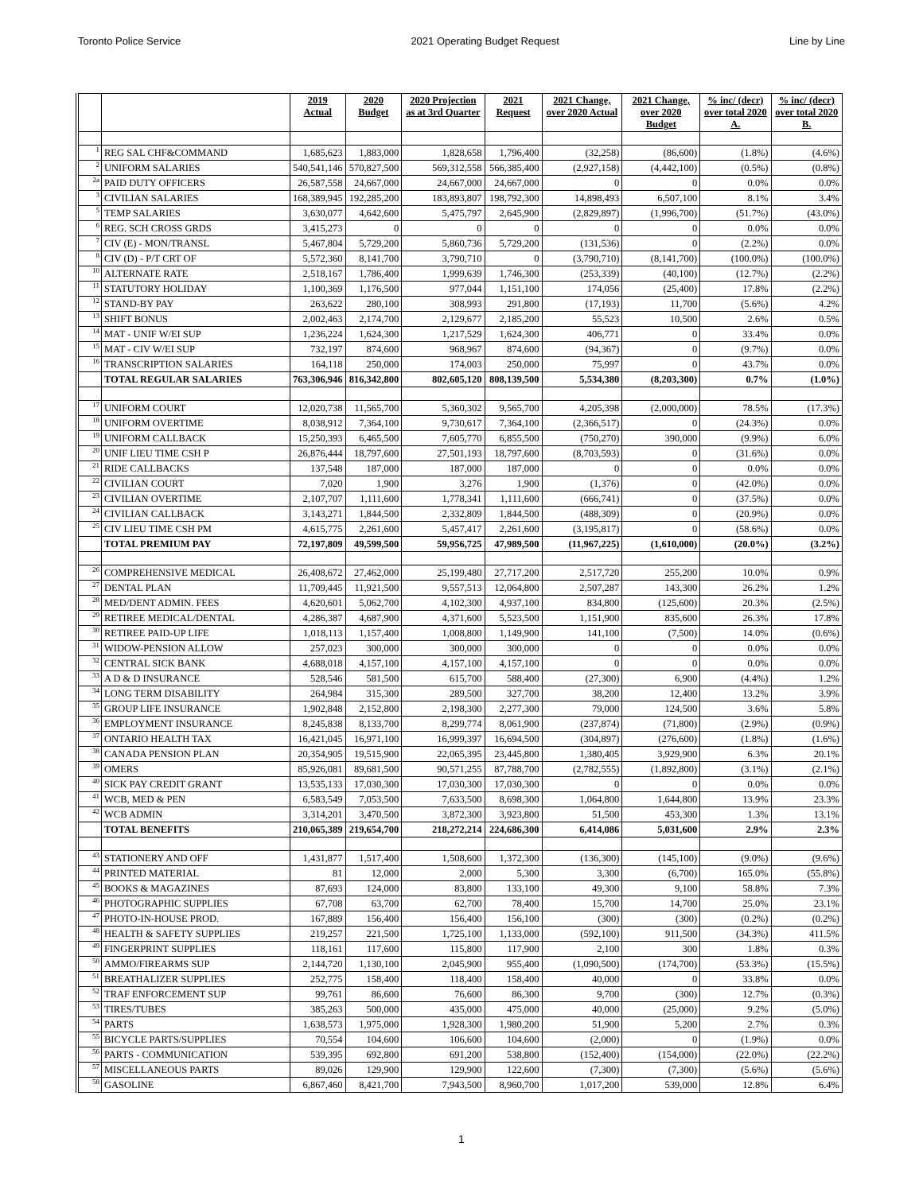Toronto Police Service 2021 Operating Budget Request Line by Line
| | | 2019 Actual | 2020 Budget | 2020 Projection as at 3rd Quarter | 2021 Request | 2021 Change, over 2020 Actual | 2021 Change, over 2020 Budget | % inc/ (decr) over total 2020 A. | % inc/ (decr) over total 2020 B. |
| --- | --- | --- | --- | --- | --- | --- | --- | --- | --- |
| 1 | REG SAL CHF&COMMAND | 1,685,623 | 1,883,000 | 1,828,658 | 1,796,400 | (32,258) | (86,600) | (1.8%) | (4.6%) |
| 2 | UNIFORM SALARIES | 540,541,146 | 570,827,500 | 569,312,558 | 566,385,400 | (2,927,158) | (4,442,100) | (0.5%) | (0.8%) |
| 2a | PAID DUTY OFFICERS | 26,587,558 | 24,667,000 | 24,667,000 | 24,667,000 | 0 | 0 | 0.0% | 0.0% |
| 3 | CIVILIAN SALARIES | 168,389,945 | 192,285,200 | 183,893,807 | 198,792,300 | 14,898,493 | 6,507,100 | 8.1% | 3.4% |
| 5 | TEMP SALARIES | 3,630,077 | 4,642,600 | 5,475,797 | 2,645,900 | (2,829,897) | (1,996,700) | (51.7%) | (43.0%) |
| 6 | REG. SCH CROSS GRDS | 3,415,273 | 0 | 0 | 0 | 0 | 0 | 0.0% | 0.0% |
| 7 | CIV (E) - MON/TRANSL | 5,467,804 | 5,729,200 | 5,860,736 | 5,729,200 | (131,536) | 0 | (2.2%) | 0.0% |
| 8 | CIV (D) - P/T CRT OF | 5,572,360 | 8,141,700 | 3,790,710 | 0 | (3,790,710) | (8,141,700) | (100.0%) | (100.0%) |
| 10 | ALTERNATE RATE | 2,518,167 | 1,786,400 | 1,999,639 | 1,746,300 | (253,339) | (40,100) | (12.7%) | (2.2%) |
| 11 | STATUTORY HOLIDAY | 1,100,369 | 1,176,500 | 977,044 | 1,151,100 | 174,056 | (25,400) | 17.8% | (2.2%) |
| 12 | STAND-BY PAY | 263,622 | 280,100 | 308,993 | 291,800 | (17,193) | 11,700 | (5.6%) | 4.2% |
| 13 | SHIFT BONUS | 2,002,463 | 2,174,700 | 2,129,677 | 2,185,200 | 55,523 | 10,500 | 2.6% | 0.5% |
| 14 | MAT - UNIF W/EI SUP | 1,236,224 | 1,624,300 | 1,217,529 | 1,624,300 | 406,771 | 0 | 33.4% | 0.0% |
| 15 | MAT - CIV W/EI SUP | 732,197 | 874,600 | 968,967 | 874,600 | (94,367) | 0 | (9.7%) | 0.0% |
| 16 | TRANSCRIPTION SALARIES | 164,118 | 250,000 | 174,003 | 250,000 | 75,997 | 0 | 43.7% | 0.0% |
| | TOTAL REGULAR SALARIES | 763,306,946 | 816,342,800 | 802,605,120 | 808,139,500 | 5,534,380 | (8,203,300) | 0.7% | (1.0%) |
| 17 | UNIFORM COURT | 12,020,738 | 11,565,700 | 5,360,302 | 9,565,700 | 4,205,398 | (2,000,000) | 78.5% | (17.3%) |
| 18 | UNIFORM OVERTIME | 8,038,912 | 7,364,100 | 9,730,617 | 7,364,100 | (2,366,517) | 0 | (24.3%) | 0.0% |
| 19 | UNIFORM CALLBACK | 15,250,393 | 6,465,500 | 7,605,770 | 6,855,500 | (750,270) | 390,000 | (9.9%) | 6.0% |
| 20 | UNIF LIEU TIME CSH P | 26,876,444 | 18,797,600 | 27,501,193 | 18,797,600 | (8,703,593) | 0 | (31.6%) | 0.0% |
| 21 | RIDE CALLBACKS | 137,548 | 187,000 | 187,000 | 187,000 | 0 | 0 | 0.0% | 0.0% |
| 22 | CIVILIAN COURT | 7,020 | 1,900 | 3,276 | 1,900 | (1,376) | 0 | (42.0%) | 0.0% |
| 23 | CIVILIAN OVERTIME | 2,107,707 | 1,111,600 | 1,778,341 | 1,111,600 | (666,741) | 0 | (37.5%) | 0.0% |
| 24 | CIVILIAN CALLBACK | 3,143,271 | 1,844,500 | 2,332,809 | 1,844,500 | (488,309) | 0 | (20.9%) | 0.0% |
| 25 | CIV LIEU TIME CSH PM | 4,615,775 | 2,261,600 | 5,457,417 | 2,261,600 | (3,195,817) | 0 | (58.6%) | 0.0% |
| | TOTAL PREMIUM PAY | 72,197,809 | 49,599,500 | 59,956,725 | 47,989,500 | (11,967,225) | (1,610,000) | (20.0%) | (3.2%) |
| 26 | COMPREHENSIVE MEDICAL | 26,408,672 | 27,462,000 | 25,199,480 | 27,717,200 | 2,517,720 | 255,200 | 10.0% | 0.9% |
| 27 | DENTAL PLAN | 11,709,445 | 11,921,500 | 9,557,513 | 12,064,800 | 2,507,287 | 143,300 | 26.2% | 1.2% |
| 28 | MED/DENT ADMIN. FEES | 4,620,601 | 5,062,700 | 4,102,300 | 4,937,100 | 834,800 | (125,600) | 20.3% | (2.5%) |
| 29 | RETIREE MEDICAL/DENTAL | 4,286,387 | 4,687,900 | 4,371,600 | 5,523,500 | 1,151,900 | 835,600 | 26.3% | 17.8% |
| 30 | RETIREE PAID-UP LIFE | 1,018,113 | 1,157,400 | 1,008,800 | 1,149,900 | 141,100 | (7,500) | 14.0% | (0.6%) |
| 31 | WIDOW-PENSION ALLOW | 257,023 | 300,000 | 300,000 | 300,000 | 0 | 0 | 0.0% | 0.0% |
| 32 | CENTRAL SICK BANK | 4,688,018 | 4,157,100 | 4,157,100 | 4,157,100 | 0 | 0 | 0.0% | 0.0% |
| 33 | A D & D INSURANCE | 528,546 | 581,500 | 615,700 | 588,400 | (27,300) | 6,900 | (4.4%) | 1.2% |
| 34 | LONG TERM DISABILITY | 264,984 | 315,300 | 289,500 | 327,700 | 38,200 | 12,400 | 13.2% | 3.9% |
| 35 | GROUP LIFE INSURANCE | 1,902,848 | 2,152,800 | 2,198,300 | 2,277,300 | 79,000 | 124,500 | 3.6% | 5.8% |
| 36 | EMPLOYMENT INSURANCE | 8,245,838 | 8,133,700 | 8,299,774 | 8,061,900 | (237,874) | (71,800) | (2.9%) | (0.9%) |
| 37 | ONTARIO HEALTH TAX | 16,421,045 | 16,971,100 | 16,999,397 | 16,694,500 | (304,897) | (276,600) | (1.8%) | (1.6%) |
| 38 | CANADA PENSION PLAN | 20,354,905 | 19,515,900 | 22,065,395 | 23,445,800 | 1,380,405 | 3,929,900 | 6.3% | 20.1% |
| 39 | OMERS | 85,926,081 | 89,681,500 | 90,571,255 | 87,788,700 | (2,782,555) | (1,892,800) | (3.1%) | (2.1%) |
| 40 | SICK PAY CREDIT GRANT | 13,535,133 | 17,030,300 | 17,030,300 | 17,030,300 | 0 | 0 | 0.0% | 0.0% |
| 41 | WCB, MED & PEN | 6,583,549 | 7,053,500 | 7,633,500 | 8,698,300 | 1,064,800 | 1,644,800 | 13.9% | 23.3% |
| 42 | WCB ADMIN | 3,314,201 | 3,470,500 | 3,872,300 | 3,923,800 | 51,500 | 453,300 | 1.3% | 13.1% |
| | TOTAL BENEFITS | 210,065,389 | 219,654,700 | 218,272,214 | 224,686,300 | 6,414,086 | 5,031,600 | 2.9% | 2.3% |
| 43 | STATIONERY AND OFF | 1,431,877 | 1,517,400 | 1,508,600 | 1,372,300 | (136,300) | (145,100) | (9.0%) | (9.6%) |
| 44 | PRINTED MATERIAL | 81 | 12,000 | 2,000 | 5,300 | 3,300 | (6,700) | 165.0% | (55.8%) |
| 45 | BOOKS & MAGAZINES | 87,693 | 124,000 | 83,800 | 133,100 | 49,300 | 9,100 | 58.8% | 7.3% |
| 46 | PHOTOGRAPHIC SUPPLIES | 67,708 | 63,700 | 62,700 | 78,400 | 15,700 | 14,700 | 25.0% | 23.1% |
| 47 | PHOTO-IN-HOUSE PROD. | 167,889 | 156,400 | 156,400 | 156,100 | (300) | (300) | (0.2%) | (0.2%) |
| 48 | HEALTH & SAFETY SUPPLIES | 219,257 | 221,500 | 1,725,100 | 1,133,000 | (592,100) | 911,500 | (34.3%) | 411.5% |
| 49 | FINGERPRINT SUPPLIES | 118,161 | 117,600 | 115,800 | 117,900 | 2,100 | 300 | 1.8% | 0.3% |
| 50 | AMMO/FIREARMS SUP | 2,144,720 | 1,130,100 | 2,045,900 | 955,400 | (1,090,500) | (174,700) | (53.3%) | (15.5%) |
| 51 | BREATHALIZER SUPPLIES | 252,775 | 158,400 | 118,400 | 158,400 | 40,000 | 0 | 33.8% | 0.0% |
| 52 | TRAF ENFORCEMENT SUP | 99,761 | 86,600 | 76,600 | 86,300 | 9,700 | (300) | 12.7% | (0.3%) |
| 53 | TIRES/TUBES | 385,263 | 500,000 | 435,000 | 475,000 | 40,000 | (25,000) | 9.2% | (5.0%) |
| 54 | PARTS | 1,638,573 | 1,975,000 | 1,928,300 | 1,980,200 | 51,900 | 5,200 | 2.7% | 0.3% |
| 55 | BICYCLE PARTS/SUPPLIES | 70,554 | 104,600 | 106,600 | 104,600 | (2,000) | 0 | (1.9%) | 0.0% |
| 56 | PARTS - COMMUNICATION | 539,395 | 692,800 | 691,200 | 538,800 | (152,400) | (154,000) | (22.0%) | (22.2%) |
| 57 | MISCELLANEOUS PARTS | 89,026 | 129,900 | 129,900 | 122,600 | (7,300) | (7,300) | (5.6%) | (5.6%) |
| 58 | GASOLINE | 6,867,460 | 8,421,700 | 7,943,500 | 8,960,700 | 1,017,200 | 539,000 | 12.8% | 6.4% |
1